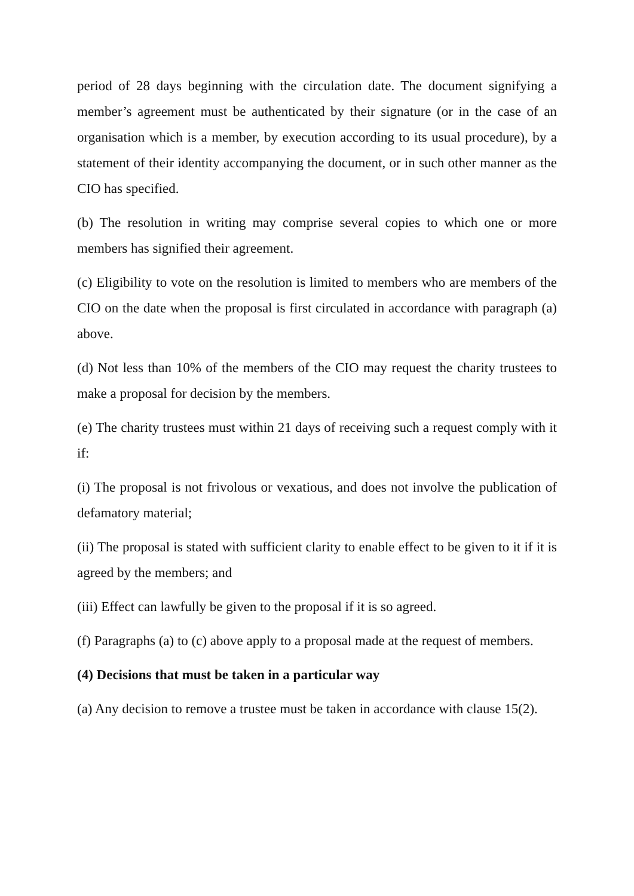period of 28 days beginning with the circulation date. The document signifying a member’s agreement must be authenticated by their signature (or in the case of an organisation which is a member, by execution according to its usual procedure), by a statement of their identity accompanying the document, or in such other manner as the CIO has specified.
(b) The resolution in writing may comprise several copies to which one or more members has signified their agreement.
(c) Eligibility to vote on the resolution is limited to members who are members of the CIO on the date when the proposal is first circulated in accordance with paragraph (a) above.
(d) Not less than 10% of the members of the CIO may request the charity trustees to make a proposal for decision by the members.
(e) The charity trustees must within 21 days of receiving such a request comply with it if:
(i) The proposal is not frivolous or vexatious, and does not involve the publication of defamatory material;
(ii) The proposal is stated with sufficient clarity to enable effect to be given to it if it is agreed by the members; and
(iii) Effect can lawfully be given to the proposal if it is so agreed.
(f) Paragraphs (a) to (c) above apply to a proposal made at the request of members.
(4) Decisions that must be taken in a particular way
(a) Any decision to remove a trustee must be taken in accordance with clause 15(2).